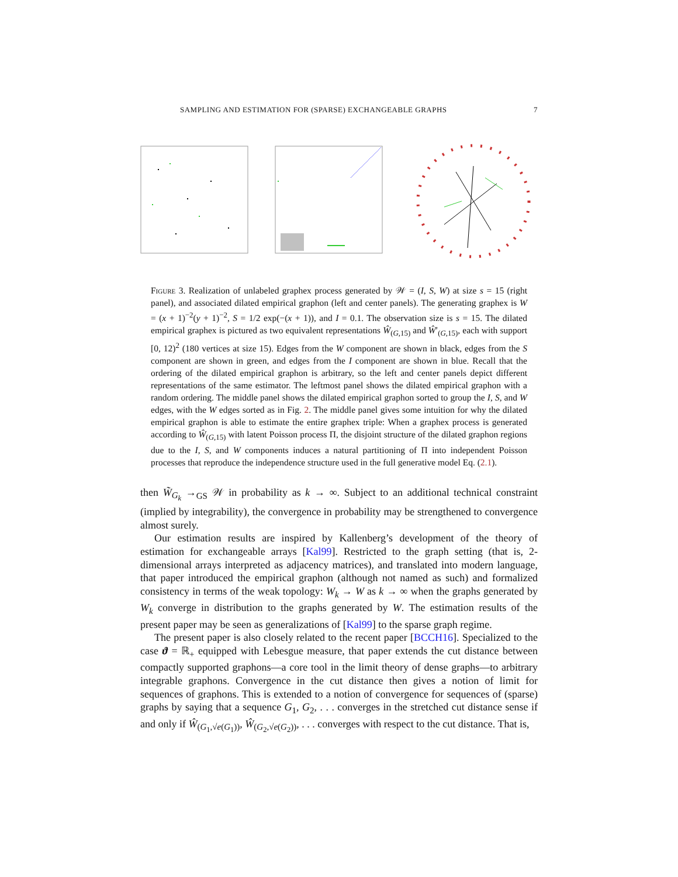SAMPLING AND ESTIMATION FOR (SPARSE) EXCHANGEABLE GRAPHS 7
Figure 3. Realization of unlabeled graphex process generated by 𝒲 = (I, S, W) at size s = 15 (right panel), and associated dilated empirical graphon (left and center panels). The generating graphex is W = (x + 1)<sup>−2</sup>(y + 1)<sup>−2</sup>, S = 1/2 exp(−(x + 1)), and I = 0.1. The observation size is s = 15. The dilated empirical graphex is pictured as two equivalent representations Ŵ<sub>(G,15)</sub> and Ŵ′<sub>(G,15)</sub>, each with support [0, 12)<sup>2</sup> (180 vertices at size 15). Edges from the W component are shown in black, edges from the S component are shown in green, and edges from the I component are shown in blue. Recall that the ordering of the dilated empirical graphon is arbitrary, so the left and center panels depict different representations of the same estimator. The leftmost panel shows the dilated empirical graphon with a random ordering. The middle panel shows the dilated empirical graphon sorted to group the I, S, and W edges, with the W edges sorted as in Fig. 2. The middle panel gives some intuition for why the dilated empirical graphon is able to estimate the entire graphex triple: When a graphex process is generated according to Ŵ<sub>(G,15)</sub> with latent Poisson process Π, the disjoint structure of the dilated graphon regions due to the I, S, and W components induces a natural partitioning of Π into independent Poisson processes that reproduce the independence structure used in the full generative model Eq. (2.1).
then W̃<sub>G<sub>k</sub></sub> →<sub>GS</sub> 𝒲 in probability as k → ∞. Subject to an additional technical constraint (implied by integrability), the convergence in probability may be strengthened to convergence almost surely.
Our estimation results are inspired by Kallenberg’s development of the theory of estimation for exchangeable arrays [Kal99]. Restricted to the graph setting (that is, 2-dimensional arrays interpreted as adjacency matrices), and translated into modern language, that paper introduced the empirical graphon (although not named as such) and formalized consistency in terms of the weak topology: W<sub>k</sub> → W as k → ∞ when the graphs generated by W<sub>k</sub> converge in distribution to the graphs generated by W. The estimation results of the present paper may be seen as generalizations of [Kal99] to the sparse graph regime.
The present paper is also closely related to the recent paper [BCCH16]. Specialized to the case ϑ = ℝ<sub>+</sub> equipped with Lebesgue measure, that paper extends the cut distance between compactly supported graphons—a core tool in the limit theory of dense graphs—to arbitrary integrable graphons. Convergence in the cut distance then gives a notion of limit for sequences of graphons. This is extended to a notion of convergence for sequences of (sparse) graphs by saying that a sequence G<sub>1</sub>, G<sub>2</sub>, . . . converges in the stretched cut distance sense if and only if Ŵ<sub>(G<sub>1</sub>,√e(G<sub>1</sub>))</sub>, Ŵ<sub>(G<sub>2</sub>,√e(G<sub>2</sub>))</sub>, . . . converges with respect to the cut distance. That is,